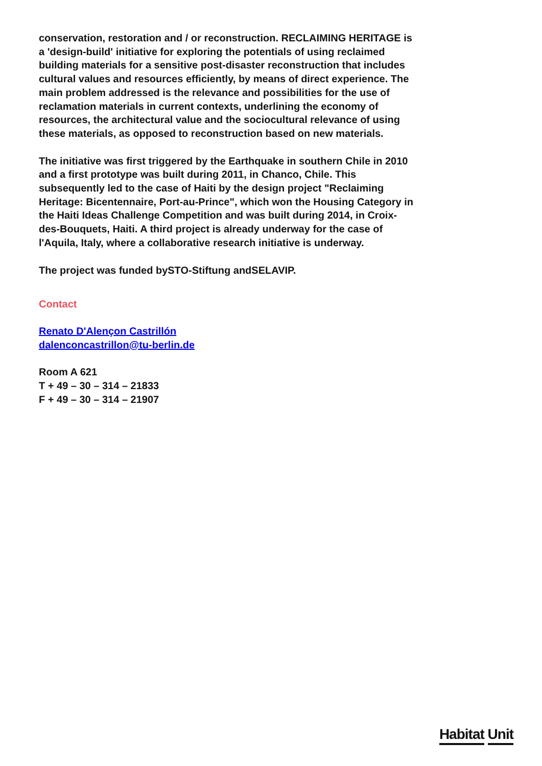conservation, restoration and / or reconstruction. RECLAIMING HERITAGE is a 'design-build' initiative for exploring the potentials of using reclaimed building materials for a sensitive post-disaster reconstruction that includes cultural values and resources efficiently, by means of direct experience. The main problem addressed is the relevance and possibilities for the use of reclamation materials in current contexts, underlining the economy of resources, the architectural value and the sociocultural relevance of using these materials, as opposed to reconstruction based on new materials.
The initiative was first triggered by the Earthquake in southern Chile in 2010 and a first prototype was built during 2011, in Chanco, Chile. This subsequently led to the case of Haiti by the design project "Reclaiming Heritage: Bicentennaire, Port-au-Prince", which won the Housing Category in the Haiti Ideas Challenge Competition and was built during 2014, in Croix-des-Bouquets, Haiti. A third project is already underway for the case of l'Aquila, Italy, where a collaborative research initiative is underway.
The project was funded bySTO-Stiftung andSELAVIP.
Contact
Renato D'Alençon Castrillón
dalenconcastrillon@tu-berlin.de
Room A 621
T + 49 – 30 – 314 – 21833
F + 49 – 30 – 314 – 21907
Habitat Unit